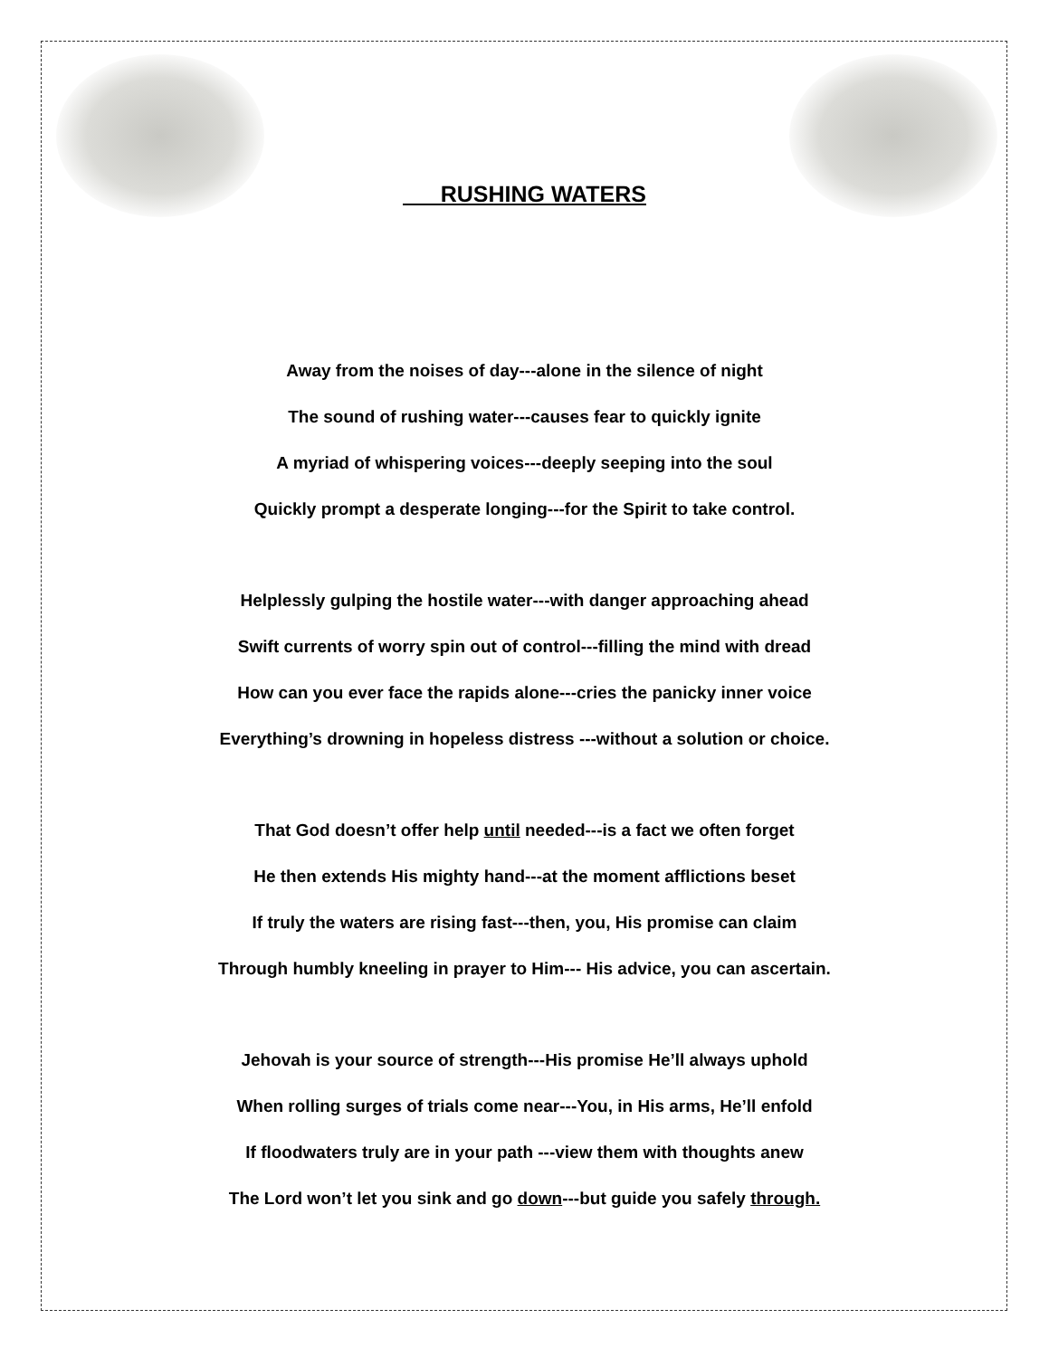RUSHING WATERS
Away from the noises of day---alone in the silence of night
The sound of rushing water---causes fear to quickly ignite
A myriad of whispering voices---deeply seeping into the soul
Quickly prompt a desperate longing---for the Spirit to take control.
Helplessly gulping the hostile water---with danger approaching ahead
Swift currents of worry spin out of control---filling the mind with dread
How can you ever face the rapids alone---cries the panicky inner voice
Everything’s drowning in hopeless distress ---without a solution or choice.
That God doesn’t offer help until needed---is a fact we often forget
He then extends His mighty hand---at the moment afflictions beset
If truly the waters are rising fast---then, you, His promise can claim
Through humbly kneeling in prayer to Him--- His advice, you can ascertain.
Jehovah is your source of strength---His promise He’ll always uphold
When rolling surges of trials come near---You, in His arms, He’ll enfold
If floodwaters truly are in your path ---view them with thoughts anew
The Lord won’t let you sink and go down---but guide you safely through.